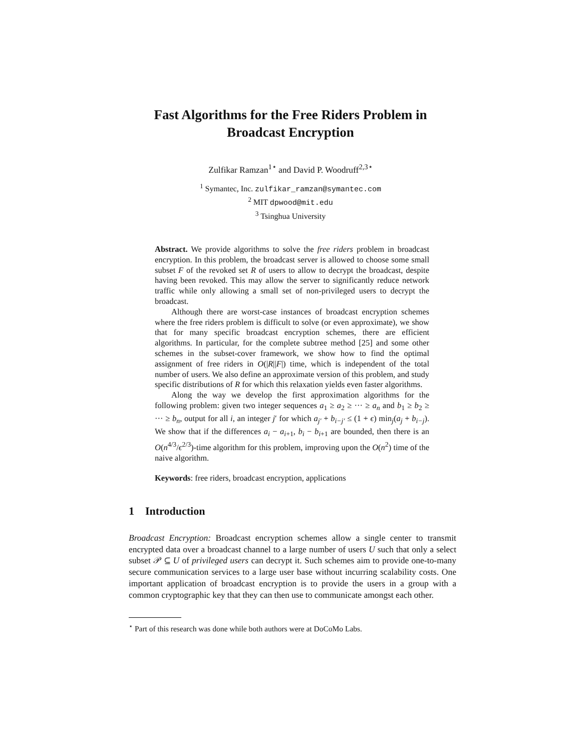Fast Algorithms for the Free Riders Problem in
Broadcast Encryption
Zulfikar Ramzan<sup>1⋆</sup> and David P. Woodruff<sup>2,3⋆</sup>
<sup>1</sup> Symantec, Inc. zulfikar_ramzan@symantec.com
<sup>2</sup> MIT dpwood@mit.edu
<sup>3</sup> Tsinghua University
Abstract. We provide algorithms to solve the free riders problem in broadcast encryption. In this problem, the broadcast server is allowed to choose some small subset F of the revoked set R of users to allow to decrypt the broadcast, despite having been revoked. This may allow the server to significantly reduce network traffic while only allowing a small set of non-privileged users to decrypt the broadcast.
Although there are worst-case instances of broadcast encryption schemes where the free riders problem is difficult to solve (or even approximate), we show that for many specific broadcast encryption schemes, there are efficient algorithms. In particular, for the complete subtree method [25] and some other schemes in the subset-cover framework, we show how to find the optimal assignment of free riders in O(|R||F|) time, which is independent of the total number of users. We also define an approximate version of this problem, and study specific distributions of R for which this relaxation yields even faster algorithms.
Along the way we develop the first approximation algorithms for the following problem: given two integer sequences a<sub>1</sub> ≥ a<sub>2</sub> ≥ ··· ≥ a<sub>n</sub> and b<sub>1</sub> ≥ b<sub>2</sub> ≥ ··· ≥ b<sub>n</sub>, output for all i, an integer j′ for which a<sub>j′</sub> + b<sub>i−j′</sub> ≤ (1 + ϵ) min<sub>j</sub>(a<sub>j</sub> + b<sub>i−j</sub>). We show that if the differences a<sub>i</sub> − a<sub>i+1</sub>, b<sub>i</sub> − b<sub>i+1</sub> are bounded, then there is an O(n<sup>4/3</sup>/ϵ<sup>2/3</sup>)-time algorithm for this problem, improving upon the O(n<sup>2</sup>) time of the naive algorithm.
Keywords: free riders, broadcast encryption, applications
1 Introduction
Broadcast Encryption: Broadcast encryption schemes allow a single center to transmit encrypted data over a broadcast channel to a large number of users U such that only a select subset 𝒫 ⊆ U of privileged users can decrypt it. Such schemes aim to provide one-to-many secure communication services to a large user base without incurring scalability costs. One important application of broadcast encryption is to provide the users in a group with a common cryptographic key that they can then use to communicate amongst each other.
<sup>⋆</sup> Part of this research was done while both authors were at DoCoMo Labs.